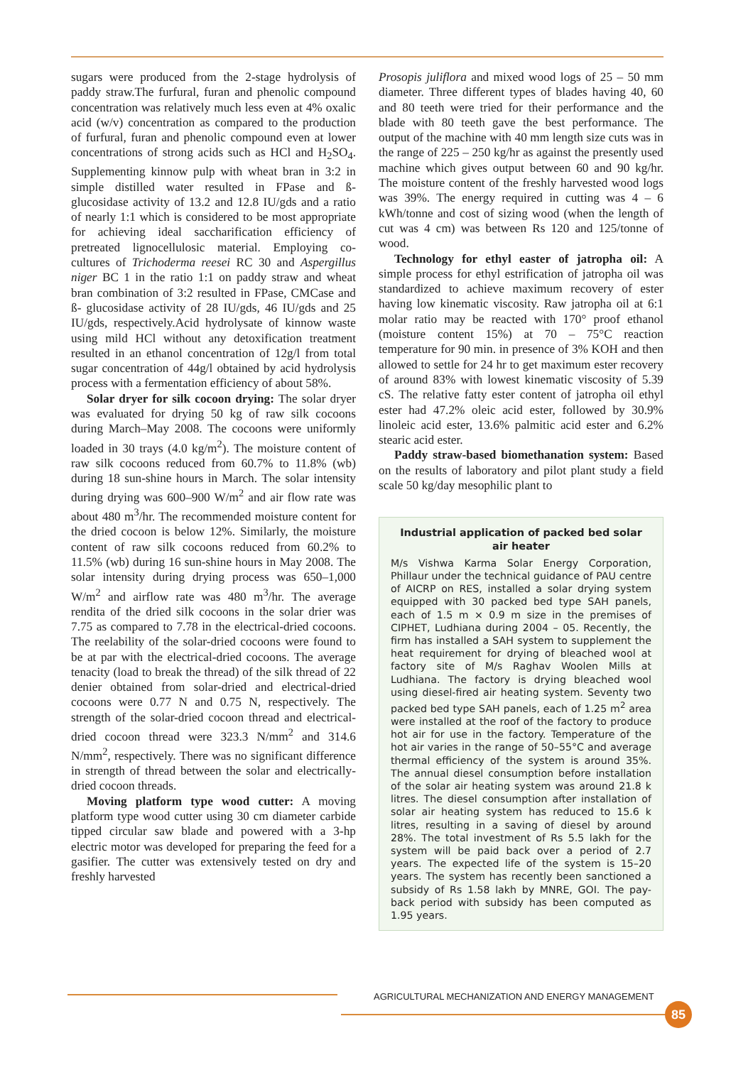sugars were produced from the 2-stage hydrolysis of paddy straw.The furfural, furan and phenolic compound concentration was relatively much less even at 4% oxalic acid (w/v) concentration as compared to the production of furfural, furan and phenolic compound even at lower concentrations of strong acids such as HCl and H<sub>2</sub>SO<sub>4</sub>. Supplementing kinnow pulp with wheat bran in 3:2 in simple distilled water resulted in FPase and ß- glucosidase activity of 13.2 and 12.8 IU/gds and a ratio of nearly 1:1 which is considered to be most appropriate for achieving ideal saccharification efficiency of pretreated lignocellulosic material. Employing co-cultures of Trichoderma reesei RC 30 and Aspergillus niger BC 1 in the ratio 1:1 on paddy straw and wheat bran combination of 3:2 resulted in FPase, CMCase and ß- glucosidase activity of 28 IU/gds, 46 IU/gds and 25 IU/gds, respectively.Acid hydrolysate of kinnow waste using mild HCl without any detoxification treatment resulted in an ethanol concentration of 12g/l from total sugar concentration of 44g/l obtained by acid hydrolysis process with a fermentation efficiency of about 58%.
Solar dryer for silk cocoon drying: The solar dryer was evaluated for drying 50 kg of raw silk cocoons during March–May 2008. The cocoons were uniformly loaded in 30 trays (4.0 kg/m<sup>2</sup>). The moisture content of raw silk cocoons reduced from 60.7% to 11.8% (wb) during 18 sun-shine hours in March. The solar intensity during drying was 600–900 W/m<sup>2</sup> and air flow rate was about 480 m<sup>3</sup>/hr. The recommended moisture content for the dried cocoon is below 12%. Similarly, the moisture content of raw silk cocoons reduced from 60.2% to 11.5% (wb) during 16 sun-shine hours in May 2008. The solar intensity during drying process was 650–1,000 W/m<sup>2</sup> and airflow rate was 480 m<sup>3</sup>/hr. The average rendita of the dried silk cocoons in the solar drier was 7.75 as compared to 7.78 in the electrical-dried cocoons. The reelability of the solar-dried cocoons were found to be at par with the electrical-dried cocoons. The average tenacity (load to break the thread) of the silk thread of 22 denier obtained from solar-dried and electrical-dried cocoons were 0.77 N and 0.75 N, respectively. The strength of the solar-dried cocoon thread and electrical-dried cocoon thread were 323.3 N/mm<sup>2</sup> and 314.6 N/mm<sup>2</sup>, respectively. There was no significant difference in strength of thread between the solar and electrically-dried cocoon threads.
Moving platform type wood cutter: A moving platform type wood cutter using 30 cm diameter carbide tipped circular saw blade and powered with a 3-hp electric motor was developed for preparing the feed for a gasifier. The cutter was extensively tested on dry and freshly harvested
Prosopis juliflora and mixed wood logs of 25 – 50 mm diameter. Three different types of blades having 40, 60 and 80 teeth were tried for their performance and the blade with 80 teeth gave the best performance. The output of the machine with 40 mm length size cuts was in the range of 225 – 250 kg/hr as against the presently used machine which gives output between 60 and 90 kg/hr. The moisture content of the freshly harvested wood logs was 39%. The energy required in cutting was 4 – 6 kWh/tonne and cost of sizing wood (when the length of cut was 4 cm) was between Rs 120 and 125/tonne of wood.
Technology for ethyl easter of jatropha oil: A simple process for ethyl estrification of jatropha oil was standardized to achieve maximum recovery of ester having low kinematic viscosity. Raw jatropha oil at 6:1 molar ratio may be reacted with 170° proof ethanol (moisture content 15%) at 70 – 75°C reaction temperature for 90 min. in presence of 3% KOH and then allowed to settle for 24 hr to get maximum ester recovery of around 83% with lowest kinematic viscosity of 5.39 cS. The relative fatty ester content of jatropha oil ethyl ester had 47.2% oleic acid ester, followed by 30.9% linoleic acid ester, 13.6% palmitic acid ester and 6.2% stearic acid ester.
Paddy straw-based biomethanation system: Based on the results of laboratory and pilot plant study a field scale 50 kg/day mesophilic plant to
Industrial application of packed bed solar air heater
M/s Vishwa Karma Solar Energy Corporation, Phillaur under the technical guidance of PAU centre of AICRP on RES, installed a solar drying system equipped with 30 packed bed type SAH panels, each of 1.5 m × 0.9 m size in the premises of CIPHET, Ludhiana during 2004 – 05. Recently, the firm has installed a SAH system to supplement the heat requirement for drying of bleached wool at factory site of M/s Raghav Woolen Mills at Ludhiana. The factory is drying bleached wool using diesel-fired air heating system. Seventy two packed bed type SAH panels, each of 1.25 m<sup>2</sup> area were installed at the roof of the factory to produce hot air for use in the factory. Temperature of the hot air varies in the range of 50–55°C and average thermal efficiency of the system is around 35%. The annual diesel consumption before installation of the solar air heating system was around 21.8 k litres. The diesel consumption after installation of solar air heating system has reduced to 15.6 k litres, resulting in a saving of diesel by around 28%. The total investment of Rs 5.5 lakh for the system will be paid back over a period of 2.7 years. The expected life of the system is 15–20 years. The system has recently been sanctioned a subsidy of Rs 1.58 lakh by MNRE, GOI. The pay-back period with subsidy has been computed as 1.95 years.
AGRICULTURAL MECHANIZATION AND ENERGY MANAGEMENT
85